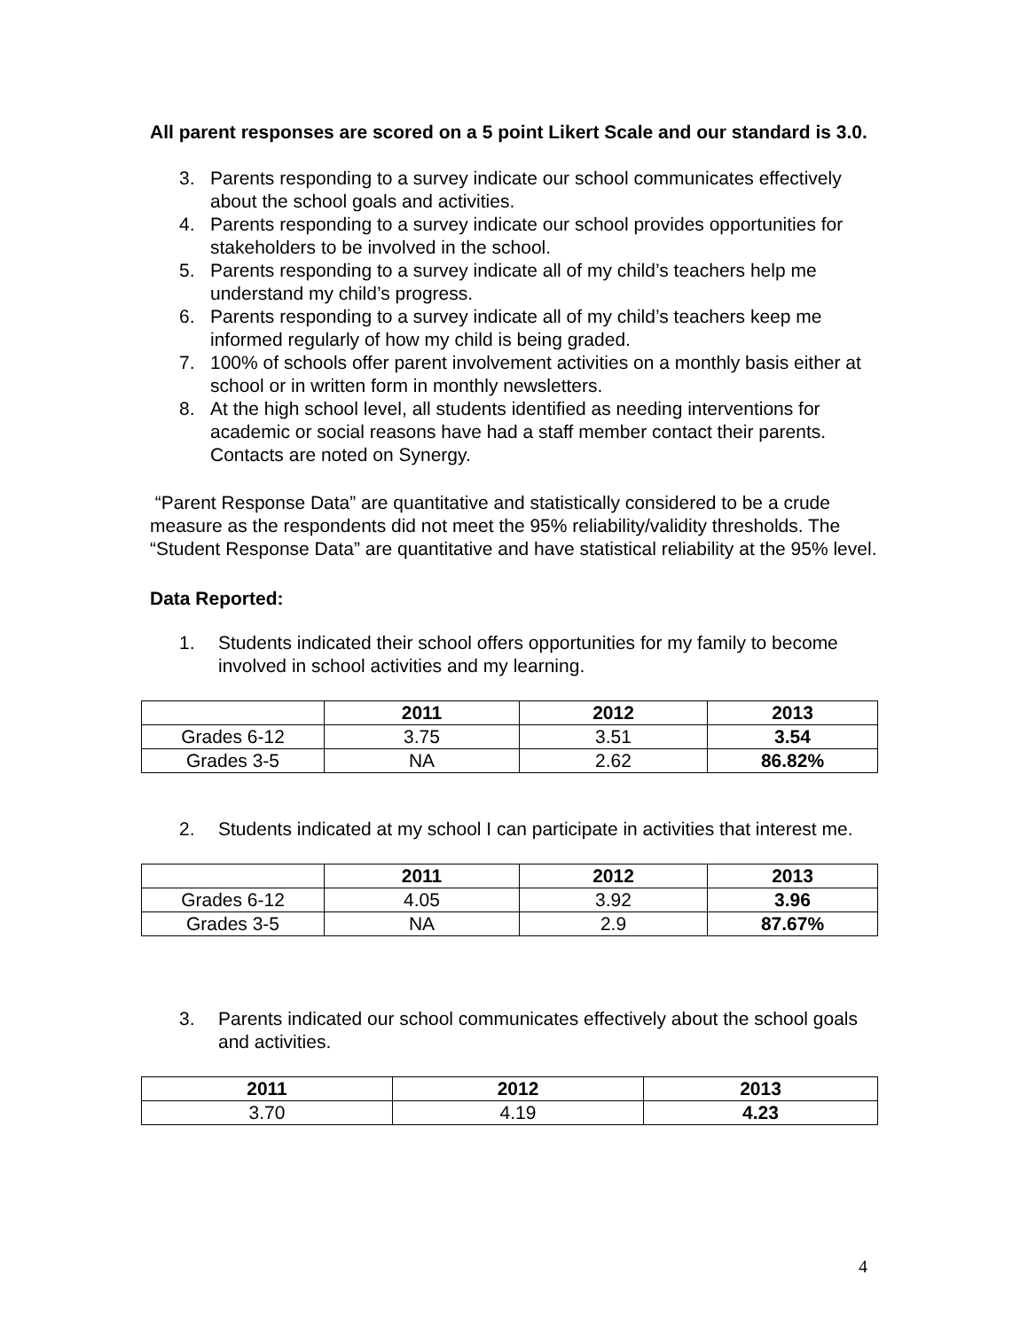All parent responses are scored on a 5 point Likert Scale and our standard is 3.0.
3. Parents responding to a survey indicate our school communicates effectively about the school goals and activities.
4. Parents responding to a survey indicate our school provides opportunities for stakeholders to be involved in the school.
5. Parents responding to a survey indicate all of my child’s teachers help me understand my child’s progress.
6. Parents responding to a survey indicate all of my child’s teachers keep me informed regularly of how my child is being graded.
7. 100% of schools offer parent involvement activities on a monthly basis either at school or in written form in monthly newsletters.
8. At the high school level, all students identified as needing interventions for academic or social reasons have had a staff member contact their parents. Contacts are noted on Synergy.
“Parent Response Data” are quantitative and statistically considered to be a crude measure as the respondents did not meet the 95% reliability/validity thresholds. The “Student Response Data” are quantitative and have statistical reliability at the 95% level.
Data Reported:
1. Students indicated their school offers opportunities for my family to become involved in school activities and my learning.
| | 2011 | 2012 | 2013 |
| --- | --- | --- | --- |
| Grades 6-12 | 3.75 | 3.51 | 3.54 |
| Grades 3-5 | NA | 2.62 | 86.82% |
2. Students indicated at my school I can participate in activities that interest me.
| | 2011 | 2012 | 2013 |
| --- | --- | --- | --- |
| Grades 6-12 | 4.05 | 3.92 | 3.96 |
| Grades 3-5 | NA | 2.9 | 87.67% |
3. Parents indicated our school communicates effectively about the school goals and activities.
| 2011 | 2012 | 2013 |
| --- | --- | --- |
| 3.70 | 4.19 | 4.23 |
4